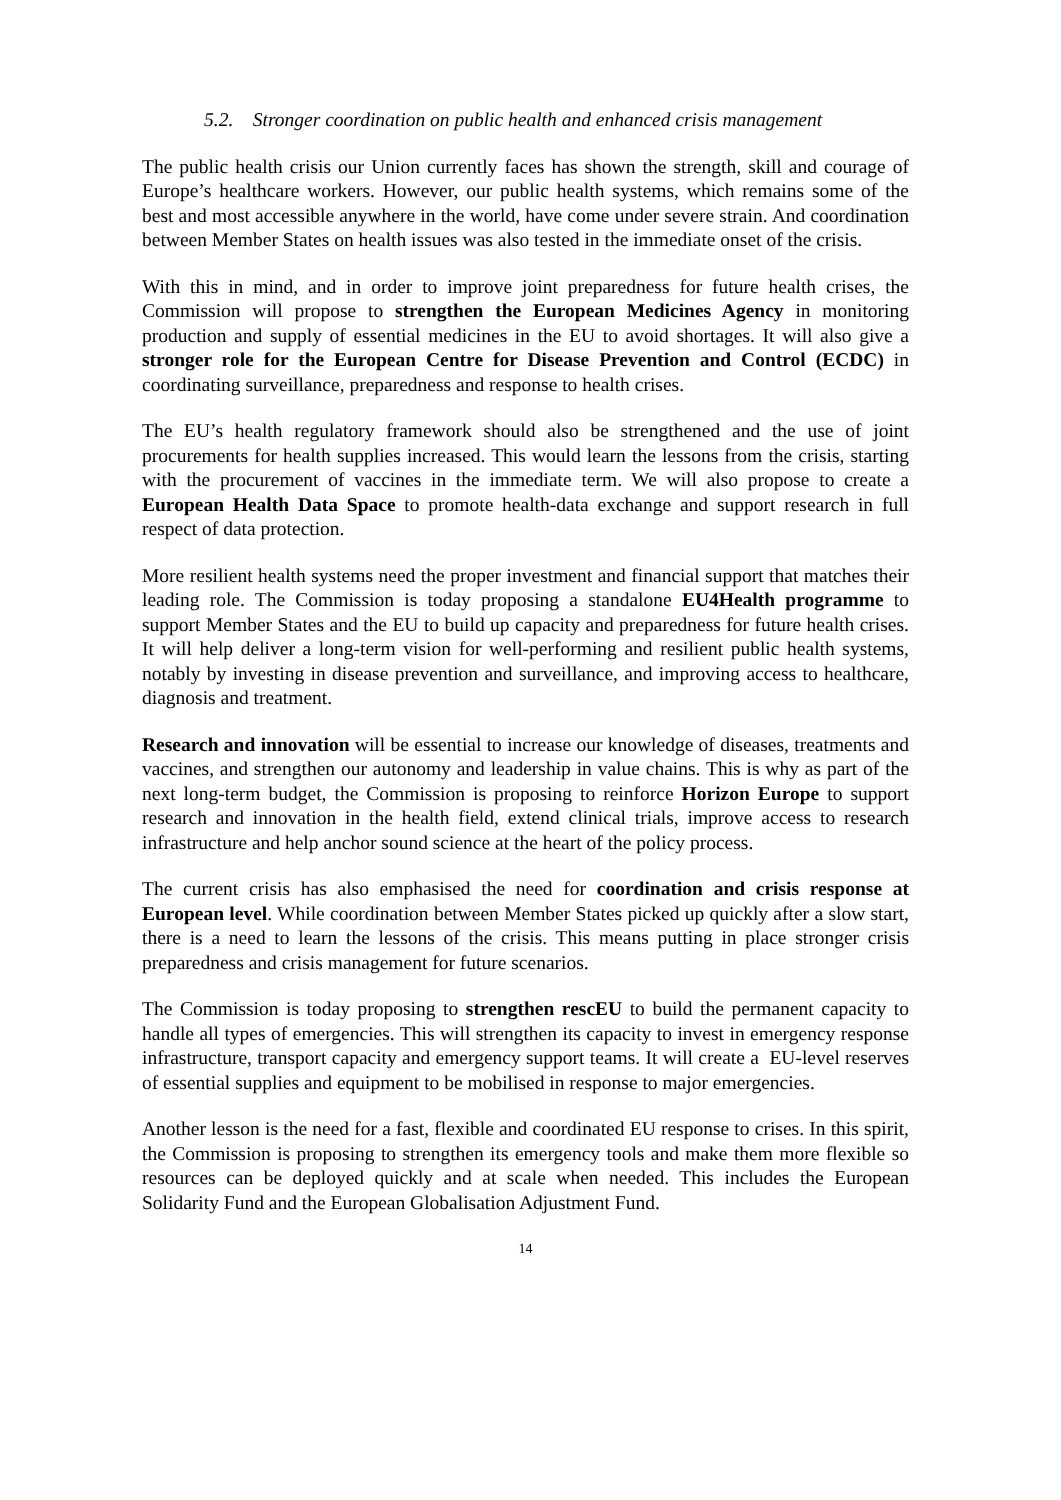5.2. Stronger coordination on public health and enhanced crisis management
The public health crisis our Union currently faces has shown the strength, skill and courage of Europe’s healthcare workers. However, our public health systems, which remains some of the best and most accessible anywhere in the world, have come under severe strain. And coordination between Member States on health issues was also tested in the immediate onset of the crisis.
With this in mind, and in order to improve joint preparedness for future health crises, the Commission will propose to strengthen the European Medicines Agency in monitoring production and supply of essential medicines in the EU to avoid shortages. It will also give a stronger role for the European Centre for Disease Prevention and Control (ECDC) in coordinating surveillance, preparedness and response to health crises.
The EU’s health regulatory framework should also be strengthened and the use of joint procurements for health supplies increased. This would learn the lessons from the crisis, starting with the procurement of vaccines in the immediate term. We will also propose to create a European Health Data Space to promote health-data exchange and support research in full respect of data protection.
More resilient health systems need the proper investment and financial support that matches their leading role. The Commission is today proposing a standalone EU4Health programme to support Member States and the EU to build up capacity and preparedness for future health crises. It will help deliver a long-term vision for well-performing and resilient public health systems, notably by investing in disease prevention and surveillance, and improving access to healthcare, diagnosis and treatment.
Research and innovation will be essential to increase our knowledge of diseases, treatments and vaccines, and strengthen our autonomy and leadership in value chains. This is why as part of the next long-term budget, the Commission is proposing to reinforce Horizon Europe to support research and innovation in the health field, extend clinical trials, improve access to research infrastructure and help anchor sound science at the heart of the policy process.
The current crisis has also emphasised the need for coordination and crisis response at European level. While coordination between Member States picked up quickly after a slow start, there is a need to learn the lessons of the crisis. This means putting in place stronger crisis preparedness and crisis management for future scenarios.
The Commission is today proposing to strengthen rescEU to build the permanent capacity to handle all types of emergencies. This will strengthen its capacity to invest in emergency response infrastructure, transport capacity and emergency support teams. It will create a EU-level reserves of essential supplies and equipment to be mobilised in response to major emergencies.
Another lesson is the need for a fast, flexible and coordinated EU response to crises. In this spirit, the Commission is proposing to strengthen its emergency tools and make them more flexible so resources can be deployed quickly and at scale when needed. This includes the European Solidarity Fund and the European Globalisation Adjustment Fund.
14